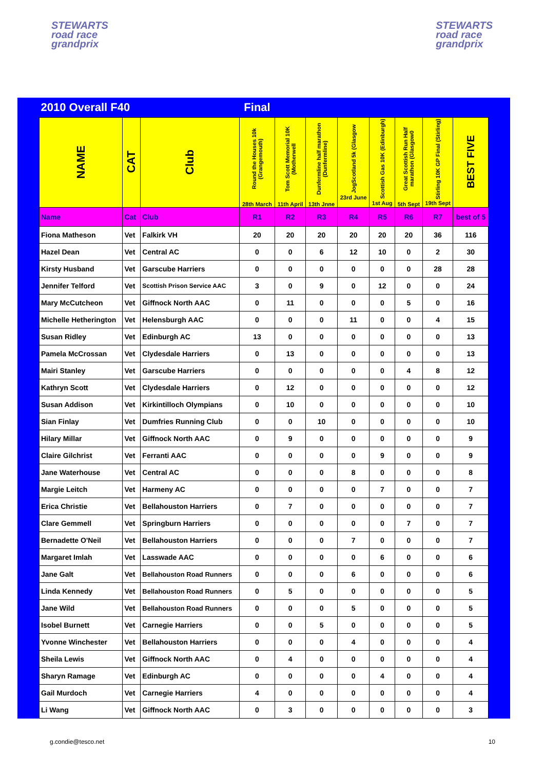STEWARTS
road race
grandprix
STEWARTS
road race
grandprix
| 2010 Overall F40 | | | Final | | | | | | | |
| NAME | CAT | Club | Round the Houses 10k (Grangemouth) 28th March | Tom Scott Memorial 10K (Motherwell 11th April | Dunfermline half marathon (Dunfermline) 13th Jnne | JogScotland 5k (Glasgow 23rd June | Scottish Gas 10K (Edinburgh) 1st Aug | Great Scottish Run Half marathon (Glasgow0 5th Sept | Stirling 10K GP Final (Stirling) 19th Sept | BEST FIVE |
| Name | Cat | Club | R1 | R2 | R3 | R4 | R5 | R6 | R7 | best of 5 |
| Fiona Matheson | Vet | Falkirk VH | 20 | 20 | 20 | 20 | 20 | 20 | 36 | 116 |
| Hazel Dean | Vet | Central AC | 0 | 0 | 6 | 12 | 10 | 0 | 2 | 30 |
| Kirsty Husband | Vet | Garscube Harriers | 0 | 0 | 0 | 0 | 0 | 0 | 28 | 28 |
| Jennifer Telford | Vet | Scottish Prison Service AAC | 3 | 0 | 9 | 0 | 12 | 0 | 0 | 24 |
| Mary McCutcheon | Vet | Giffnock North AAC | 0 | 11 | 0 | 0 | 0 | 5 | 0 | 16 |
| Michelle Hetherington | Vet | Helensburgh AAC | 0 | 0 | 0 | 11 | 0 | 0 | 4 | 15 |
| Susan Ridley | Vet | Edinburgh AC | 13 | 0 | 0 | 0 | 0 | 0 | 0 | 13 |
| Pamela McCrossan | Vet | Clydesdale Harriers | 0 | 13 | 0 | 0 | 0 | 0 | 0 | 13 |
| Mairi Stanley | Vet | Garscube Harriers | 0 | 0 | 0 | 0 | 0 | 4 | 8 | 12 |
| Kathryn Scott | Vet | Clydesdale Harriers | 0 | 12 | 0 | 0 | 0 | 0 | 0 | 12 |
| Susan Addison | Vet | Kirkintilloch Olympians | 0 | 10 | 0 | 0 | 0 | 0 | 0 | 10 |
| Sian Finlay | Vet | Dumfries Running Club | 0 | 0 | 10 | 0 | 0 | 0 | 0 | 10 |
| Hilary Millar | Vet | Giffnock North AAC | 0 | 9 | 0 | 0 | 0 | 0 | 0 | 9 |
| Claire Gilchrist | Vet | Ferranti AAC | 0 | 0 | 0 | 0 | 9 | 0 | 0 | 9 |
| Jane Waterhouse | Vet | Central AC | 0 | 0 | 0 | 8 | 0 | 0 | 0 | 8 |
| Margie Leitch | Vet | Harmeny AC | 0 | 0 | 0 | 0 | 7 | 0 | 0 | 7 |
| Erica Christie | Vet | Bellahouston Harriers | 0 | 7 | 0 | 0 | 0 | 0 | 0 | 7 |
| Clare Gemmell | Vet | Springburn Harriers | 0 | 0 | 0 | 0 | 0 | 7 | 0 | 7 |
| Bernadette O'Neil | Vet | Bellahouston Harriers | 0 | 0 | 0 | 7 | 0 | 0 | 0 | 7 |
| Margaret Imlah | Vet | Lasswade AAC | 0 | 0 | 0 | 0 | 6 | 0 | 0 | 6 |
| Jane Galt | Vet | Bellahouston Road Runners | 0 | 0 | 0 | 6 | 0 | 0 | 0 | 6 |
| Linda Kennedy | Vet | Bellahouston Road Runners | 0 | 5 | 0 | 0 | 0 | 0 | 0 | 5 |
| Jane Wild | Vet | Bellahouston Road Runners | 0 | 0 | 0 | 5 | 0 | 0 | 0 | 5 |
| Isobel Burnett | Vet | Carnegie Harriers | 0 | 0 | 5 | 0 | 0 | 0 | 0 | 5 |
| Yvonne Winchester | Vet | Bellahouston Harriers | 0 | 0 | 0 | 4 | 0 | 0 | 0 | 4 |
| Sheila Lewis | Vet | Giffnock North AAC | 0 | 4 | 0 | 0 | 0 | 0 | 0 | 4 |
| Sharyn Ramage | Vet | Edinburgh AC | 0 | 0 | 0 | 0 | 4 | 0 | 0 | 4 |
| Gail Murdoch | Vet | Carnegie Harriers | 4 | 0 | 0 | 0 | 0 | 0 | 0 | 4 |
| Li Wang | Vet | Giffnock North AAC | 0 | 3 | 0 | 0 | 0 | 0 | 0 | 3 |
g.condie@tesco.net 10